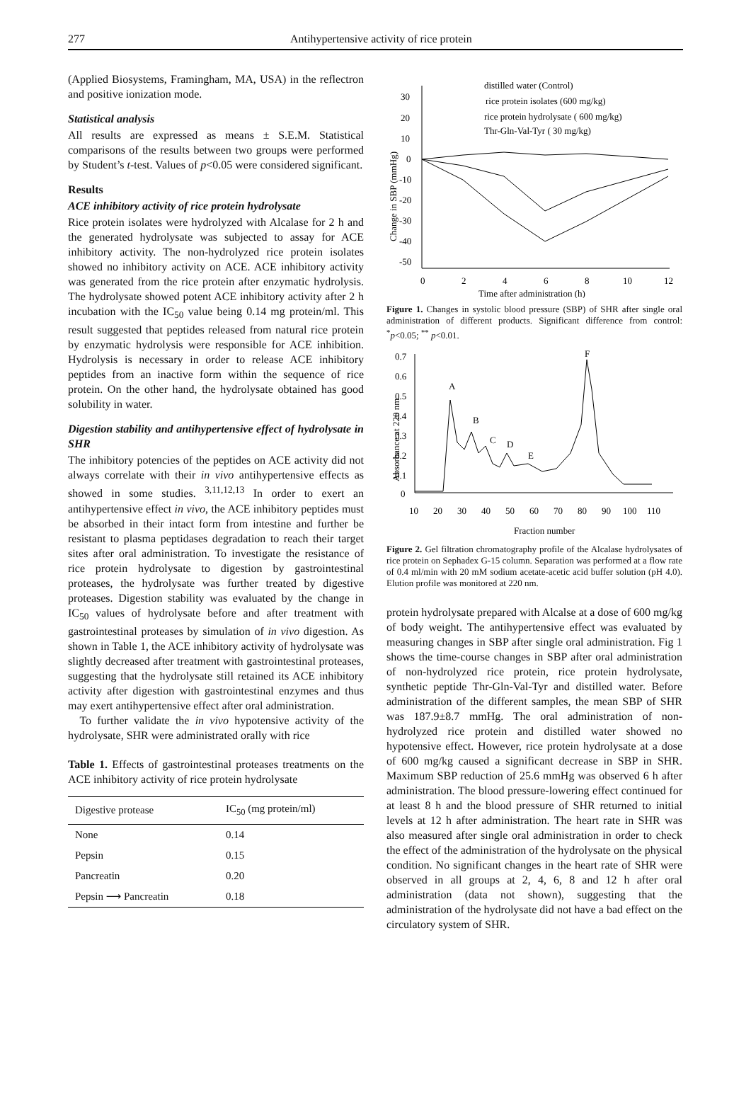277 Antihypertensive activity of rice protein
(Applied Biosystems, Framingham, MA, USA) in the reflectron and positive ionization mode.
Statistical analysis
All results are expressed as means ± S.E.M. Statistical comparisons of the results between two groups were performed by Student’s t-test. Values of p<0.05 were considered significant.
Results
ACE inhibitory activity of rice protein hydrolysate
Rice protein isolates were hydrolyzed with Alcalase for 2 h and the generated hydrolysate was subjected to assay for ACE inhibitory activity. The non-hydrolyzed rice protein isolates showed no inhibitory activity on ACE. ACE inhibitory activity was generated from the rice protein after enzymatic hydrolysis. The hydrolysate showed potent ACE inhibitory activity after 2 h incubation with the IC<sub>50</sub> value being 0.14 mg protein/ml. This result suggested that peptides released from natural rice protein by enzymatic hydrolysis were responsible for ACE inhibition. Hydrolysis is necessary in order to release ACE inhibitory peptides from an inactive form within the sequence of rice protein. On the other hand, the hydrolysate obtained has good solubility in water.
Digestion stability and antihypertensive effect of hydrolysate in SHR
The inhibitory potencies of the peptides on ACE activity did not always correlate with their in vivo antihypertensive effects as showed in some studies. <sup>3,11,12,13</sup> In order to exert an antihypertensive effect in vivo, the ACE inhibitory peptides must be absorbed in their intact form from intestine and further be resistant to plasma peptidases degradation to reach their target sites after oral administration. To investigate the resistance of rice protein hydrolysate to digestion by gastrointestinal proteases, the hydrolysate was further treated by digestive proteases. Digestion stability was evaluated by the change in IC<sub>50</sub> values of hydrolysate before and after treatment with gastrointestinal proteases by simulation of in vivo digestion. As shown in Table 1, the ACE inhibitory activity of hydrolysate was slightly decreased after treatment with gastrointestinal proteases, suggesting that the hydrolysate still retained its ACE inhibitory activity after digestion with gastrointestinal enzymes and thus may exert antihypertensive effect after oral administration.
To further validate the in vivo hypotensive activity of the hydrolysate, SHR were administrated orally with rice
Table 1. Effects of gastrointestinal proteases treatments on the ACE inhibitory activity of rice protein hydrolysate
| Digestive protease | IC<sub>50</sub> (mg protein/ml) |
| --- | --- |
| None | 0.14 |
| Pepsin | 0.15 |
| Pancreatin | 0.20 |
| Pepsin ⟶ Pancreatin | 0.18 |
Change in SBP (mmHg)
30
20
10
0
-10
-20
-30
-40
-50
0
2
4
6
8
10
12
Time after administration (h)
distilled water (Control)
rice protein isolates (600 mg/kg)
rice protein hydrolysate ( 600 mg/kg)
Thr-Gln-Val-Tyr ( 30 mg/kg)
Figure 1. Changes in systolic blood pressure (SBP) of SHR after single oral administration of different products. Significant difference from control: <sup>*</sup>p<0.05; <sup>**</sup> p<0.01.
Absorbance at 220 nm
0.7
0.6
0.5
0.4
0.3
0.2
0.1
0
10
20
30
40
50
60
70
80
90
100
110
Fraction number
A
B
C
D
E
F
Figure 2. Gel filtration chromatography profile of the Alcalase hydrolysates of rice protein on Sephadex G-15 column. Separation was performed at a flow rate of 0.4 ml/min with 20 mM sodium acetate-acetic acid buffer solution (pH 4.0). Elution profile was monitored at 220 nm.
protein hydrolysate prepared with Alcalse at a dose of 600 mg/kg of body weight. The antihypertensive effect was evaluated by measuring changes in SBP after single oral administration. Fig 1 shows the time-course changes in SBP after oral administration of non-hydrolyzed rice protein, rice protein hydrolysate, synthetic peptide Thr-Gln-Val-Tyr and distilled water. Before administration of the different samples, the mean SBP of SHR was 187.9±8.7 mmHg. The oral administration of non-hydrolyzed rice protein and distilled water showed no hypotensive effect. However, rice protein hydrolysate at a dose of 600 mg/kg caused a significant decrease in SBP in SHR. Maximum SBP reduction of 25.6 mmHg was observed 6 h after administration. The blood pressure-lowering effect continued for at least 8 h and the blood pressure of SHR returned to initial levels at 12 h after administration. The heart rate in SHR was also measured after single oral administration in order to check the effect of the administration of the hydrolysate on the physical condition. No significant changes in the heart rate of SHR were observed in all groups at 2, 4, 6, 8 and 12 h after oral administration (data not shown), suggesting that the administration of the hydrolysate did not have a bad effect on the circulatory system of SHR.